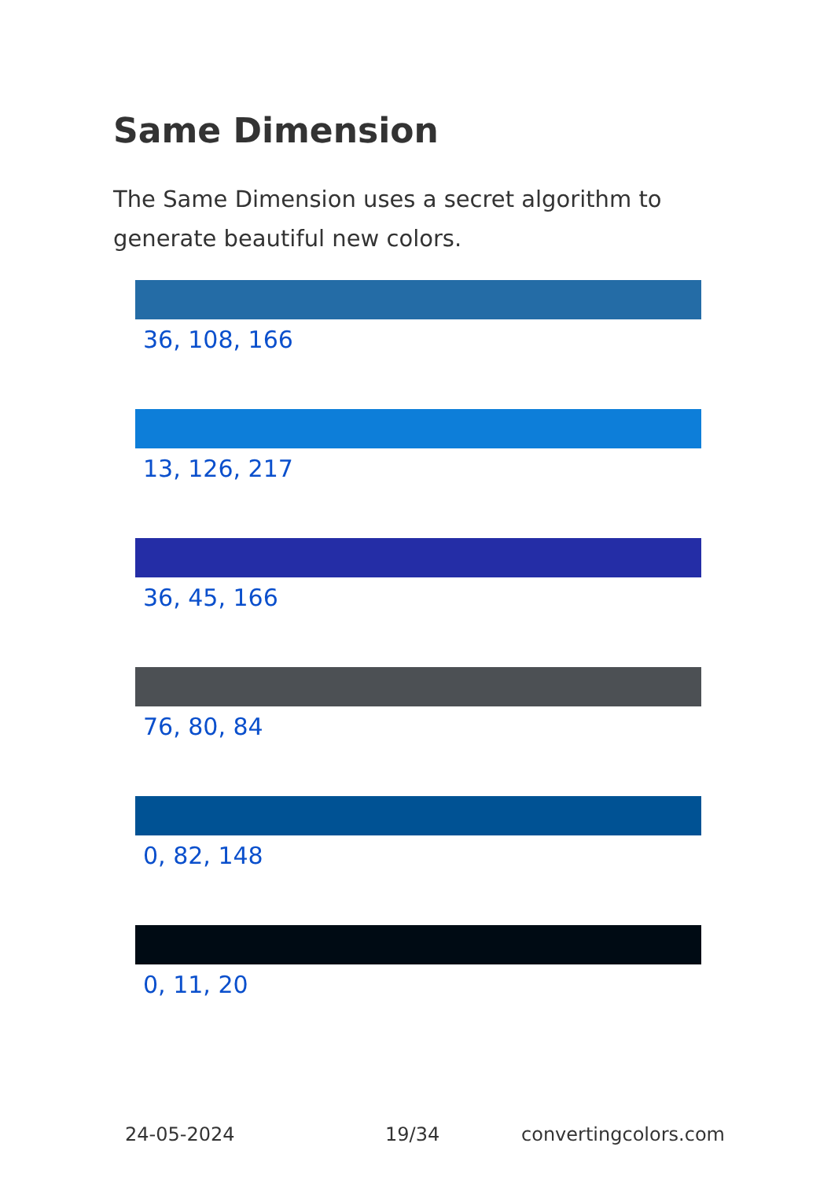Same Dimension
The Same Dimension uses a secret algorithm to generate beautiful new colors.
36, 108, 166
13, 126, 217
36, 45, 166
76, 80, 84
0, 82, 148
0, 11, 20
24-05-2024 19/34 convertingcolors.com